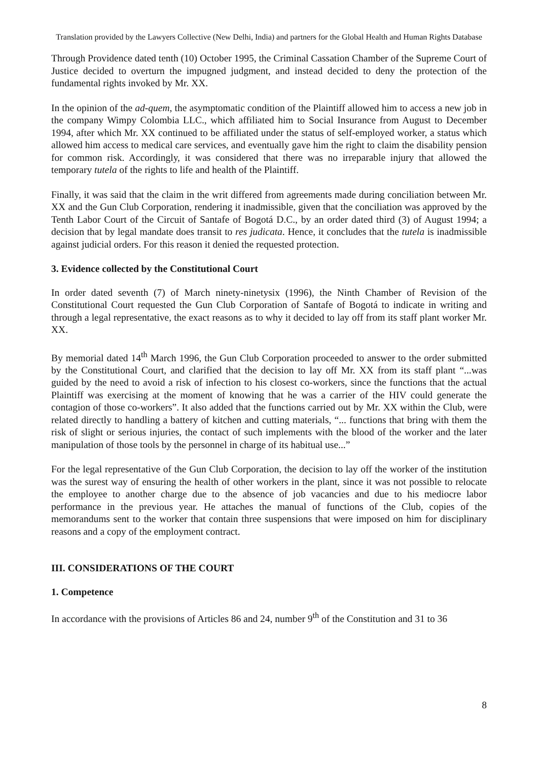Translation provided by the Lawyers Collective (New Delhi, India) and partners for the Global Health and Human Rights Database
Through Providence dated tenth (10) October 1995, the Criminal Cassation Chamber of the Supreme Court of Justice decided to overturn the impugned judgment, and instead decided to deny the protection of the fundamental rights invoked by Mr. XX.
In the opinion of the ad-quem, the asymptomatic condition of the Plaintiff allowed him to access a new job in the company Wimpy Colombia LLC., which affiliated him to Social Insurance from August to December 1994, after which Mr. XX continued to be affiliated under the status of self-employed worker, a status which allowed him access to medical care services, and eventually gave him the right to claim the disability pension for common risk. Accordingly, it was considered that there was no irreparable injury that allowed the temporary tutela of the rights to life and health of the Plaintiff.
Finally, it was said that the claim in the writ differed from agreements made during conciliation between Mr. XX and the Gun Club Corporation, rendering it inadmissible, given that the conciliation was approved by the Tenth Labor Court of the Circuit of Santafe of Bogotá D.C., by an order dated third (3) of August 1994; a decision that by legal mandate does transit to res judicata. Hence, it concludes that the tutela is inadmissible against judicial orders. For this reason it denied the requested protection.
3. Evidence collected by the Constitutional Court
In order dated seventh (7) of March ninety-ninetysix (1996), the Ninth Chamber of Revision of the Constitutional Court requested the Gun Club Corporation of Santafe of Bogotá to indicate in writing and through a legal representative, the exact reasons as to why it decided to lay off from its staff plant worker Mr. XX.
By memorial dated 14<sup>th</sup> March 1996, the Gun Club Corporation proceeded to answer to the order submitted by the Constitutional Court, and clarified that the decision to lay off Mr. XX from its staff plant “...was guided by the need to avoid a risk of infection to his closest co-workers, since the functions that the actual Plaintiff was exercising at the moment of knowing that he was a carrier of the HIV could generate the contagion of those co-workers”. It also added that the functions carried out by Mr. XX within the Club, were related directly to handling a battery of kitchen and cutting materials, “... functions that bring with them the risk of slight or serious injuries, the contact of such implements with the blood of the worker and the later manipulation of those tools by the personnel in charge of its habitual use...”
For the legal representative of the Gun Club Corporation, the decision to lay off the worker of the institution was the surest way of ensuring the health of other workers in the plant, since it was not possible to relocate the employee to another charge due to the absence of job vacancies and due to his mediocre labor performance in the previous year. He attaches the manual of functions of the Club, copies of the memorandums sent to the worker that contain three suspensions that were imposed on him for disciplinary reasons and a copy of the employment contract.
III. CONSIDERATIONS OF THE COURT
1. Competence
In accordance with the provisions of Articles 86 and 24, number 9<sup>th</sup> of the Constitution and 31 to 36
8